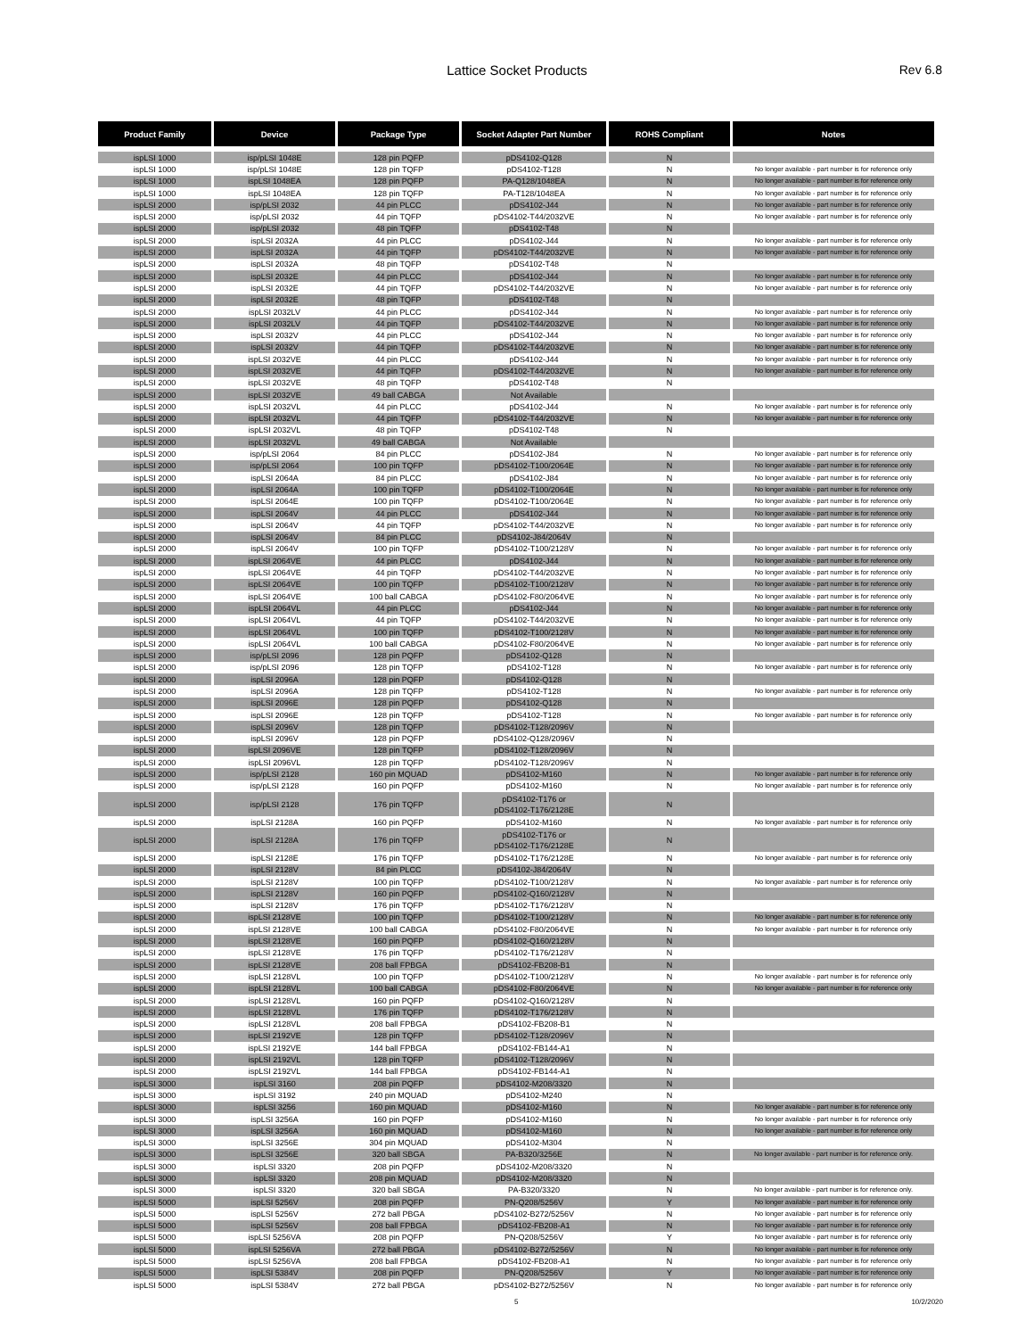Lattice Socket Products
Rev 6.8
| Product Family | Device | Package Type | Socket Adapter Part Number | ROHS Compliant | Notes |
| --- | --- | --- | --- | --- | --- |
| ispLSI 1000 | isp/pLSI 1048E | 128 pin PQFP | pDS4102-Q128 | N | |
| ispLSI 1000 | isp/pLSI 1048E | 128 pin TQFP | pDS4102-T128 | N | No longer available - part number is for reference only |
| ispLSI 1000 | ispLSI 1048EA | 128 pin PQFP | PA-Q128/1048EA | N | No longer available - part number is for reference only |
| ispLSI 1000 | ispLSI 1048EA | 128 pin TQFP | PA-T128/1048EA | N | No longer available - part number is for reference only |
| ispLSI 2000 | isp/pLSI 2032 | 44 pin PLCC | pDS4102-J44 | N | No longer available - part number is for reference only |
| ispLSI 2000 | isp/pLSI 2032 | 44 pin TQFP | pDS4102-T44/2032VE | N | No longer available - part number is for reference only |
| ispLSI 2000 | isp/pLSI 2032 | 48 pin TQFP | pDS4102-T48 | N | |
| ispLSI 2000 | ispLSI 2032A | 44 pin PLCC | pDS4102-J44 | N | No longer available - part number is for reference only |
| ispLSI 2000 | ispLSI 2032A | 44 pin TQFP | pDS4102-T44/2032VE | N | No longer available - part number is for reference only |
| ispLSI 2000 | ispLSI 2032A | 48 pin TQFP | pDS4102-T48 | N | |
| ispLSI 2000 | ispLSI 2032E | 44 pin PLCC | pDS4102-J44 | N | No longer available - part number is for reference only |
| ispLSI 2000 | ispLSI 2032E | 44 pin TQFP | pDS4102-T44/2032VE | N | No longer available - part number is for reference only |
| ispLSI 2000 | ispLSI 2032E | 48 pin TQFP | pDS4102-T48 | N | |
| ispLSI 2000 | ispLSI 2032LV | 44 pin PLCC | pDS4102-J44 | N | No longer available - part number is for reference only |
| ispLSI 2000 | ispLSI 2032LV | 44 pin TQFP | pDS4102-T44/2032VE | N | No longer available - part number is for reference only |
| ispLSI 2000 | ispLSI 2032V | 44 pin PLCC | pDS4102-J44 | N | No longer available - part number is for reference only |
| ispLSI 2000 | ispLSI 2032V | 44 pin TQFP | pDS4102-T44/2032VE | N | No longer available - part number is for reference only |
| ispLSI 2000 | ispLSI 2032VE | 44 pin PLCC | pDS4102-J44 | N | No longer available - part number is for reference only |
| ispLSI 2000 | ispLSI 2032VE | 44 pin TQFP | pDS4102-T44/2032VE | N | No longer available - part number is for reference only |
| ispLSI 2000 | ispLSI 2032VE | 48 pin TQFP | pDS4102-T48 | N | |
| ispLSI 2000 | ispLSI 2032VE | 49 ball CABGA | Not Available | | |
| ispLSI 2000 | ispLSI 2032VL | 44 pin PLCC | pDS4102-J44 | N | No longer available - part number is for reference only |
| ispLSI 2000 | ispLSI 2032VL | 44 pin TQFP | pDS4102-T44/2032VE | N | No longer available - part number is for reference only |
| ispLSI 2000 | ispLSI 2032VL | 48 pin TQFP | pDS4102-T48 | N | |
| ispLSI 2000 | ispLSI 2032VL | 49 ball CABGA | Not Available | | |
| ispLSI 2000 | isp/pLSI 2064 | 84 pin PLCC | pDS4102-J84 | N | No longer available - part number is for reference only |
| ispLSI 2000 | isp/pLSI 2064 | 100 pin TQFP | pDS4102-T100/2064E | N | No longer available - part number is for reference only |
| ispLSI 2000 | ispLSI 2064A | 84 pin PLCC | pDS4102-J84 | N | No longer available - part number is for reference only |
| ispLSI 2000 | ispLSI 2064A | 100 pin TQFP | pDS4102-T100/2064E | N | No longer available - part number is for reference only |
| ispLSI 2000 | ispLSI 2064E | 100 pin TQFP | pDS4102-T100/2064E | N | No longer available - part number is for reference only |
| ispLSI 2000 | ispLSI 2064V | 44 pin PLCC | pDS4102-J44 | N | No longer available - part number is for reference only |
| ispLSI 2000 | ispLSI 2064V | 44 pin TQFP | pDS4102-T44/2032VE | N | No longer available - part number is for reference only |
| ispLSI 2000 | ispLSI 2064V | 84 pin PLCC | pDS4102-J84/2064V | N | |
| ispLSI 2000 | ispLSI 2064V | 100 pin TQFP | pDS4102-T100/2128V | N | No longer available - part number is for reference only |
| ispLSI 2000 | ispLSI 2064VE | 44 pin PLCC | pDS4102-J44 | N | No longer available - part number is for reference only |
| ispLSI 2000 | ispLSI 2064VE | 44 pin TQFP | pDS4102-T44/2032VE | N | No longer available - part number is for reference only |
| ispLSI 2000 | ispLSI 2064VE | 100 pin TQFP | pDS4102-T100/2128V | N | No longer available - part number is for reference only |
| ispLSI 2000 | ispLSI 2064VE | 100 ball CABGA | pDS4102-F80/2064VE | N | No longer available - part number is for reference only |
| ispLSI 2000 | ispLSI 2064VL | 44 pin PLCC | pDS4102-J44 | N | No longer available - part number is for reference only |
| ispLSI 2000 | ispLSI 2064VL | 44 pin TQFP | pDS4102-T44/2032VE | N | No longer available - part number is for reference only |
| ispLSI 2000 | ispLSI 2064VL | 100 pin TQFP | pDS4102-T100/2128V | N | No longer available - part number is for reference only |
| ispLSI 2000 | ispLSI 2064VL | 100 ball CABGA | pDS4102-F80/2064VE | N | No longer available - part number is for reference only |
| ispLSI 2000 | isp/pLSI 2096 | 128 pin PQFP | pDS4102-Q128 | N | |
| ispLSI 2000 | isp/pLSI 2096 | 128 pin TQFP | pDS4102-T128 | N | No longer available - part number is for reference only |
| ispLSI 2000 | ispLSI 2096A | 128 pin PQFP | pDS4102-Q128 | N | |
| ispLSI 2000 | ispLSI 2096A | 128 pin TQFP | pDS4102-T128 | N | No longer available - part number is for reference only |
| ispLSI 2000 | ispLSI 2096E | 128 pin PQFP | pDS4102-Q128 | N | |
| ispLSI 2000 | ispLSI 2096E | 128 pin TQFP | pDS4102-T128 | N | No longer available - part number is for reference only |
| ispLSI 2000 | ispLSI 2096V | 128 pin TQFP | pDS4102-T128/2096V | N | |
| ispLSI 2000 | ispLSI 2096V | 128 pin PQFP | pDS4102-Q128/2096V | N | |
| ispLSI 2000 | ispLSI 2096VE | 128 pin TQFP | pDS4102-T128/2096V | N | |
| ispLSI 2000 | ispLSI 2096VL | 128 pin TQFP | pDS4102-T128/2096V | N | |
| ispLSI 2000 | isp/pLSI 2128 | 160 pin MQUAD | pDS4102-M160 | N | No longer available - part number is for reference only |
| ispLSI 2000 | isp/pLSI 2128 | 160 pin PQFP | pDS4102-M160 | N | No longer available - part number is for reference only |
| ispLSI 2000 | isp/pLSI 2128 | 176 pin TQFP | pDS4102-T176 or pDS4102-T176/2128E | N | |
| ispLSI 2000 | ispLSI 2128A | 160 pin PQFP | pDS4102-M160 | N | No longer available - part number is for reference only |
| ispLSI 2000 | ispLSI 2128A | 176 pin TQFP | pDS4102-T176 or pDS4102-T176/2128E | N | |
| ispLSI 2000 | ispLSI 2128E | 176 pin TQFP | pDS4102-T176/2128E | N | No longer available - part number is for reference only |
| ispLSI 2000 | ispLSI 2128V | 84 pin PLCC | pDS4102-J84/2064V | N | |
| ispLSI 2000 | ispLSI 2128V | 100 pin TQFP | pDS4102-T100/2128V | N | No longer available - part number is for reference only |
| ispLSI 2000 | ispLSI 2128V | 160 pin PQFP | pDS4102-Q160/2128V | N | |
| ispLSI 2000 | ispLSI 2128V | 176 pin TQFP | pDS4102-T176/2128V | N | |
| ispLSI 2000 | ispLSI 2128VE | 100 pin TQFP | pDS4102-T100/2128V | N | No longer available - part number is for reference only |
| ispLSI 2000 | ispLSI 2128VE | 100 ball CABGA | pDS4102-F80/2064VE | N | No longer available - part number is for reference only |
| ispLSI 2000 | ispLSI 2128VE | 160 pin PQFP | pDS4102-Q160/2128V | N | |
| ispLSI 2000 | ispLSI 2128VE | 176 pin TQFP | pDS4102-T176/2128V | N | |
| ispLSI 2000 | ispLSI 2128VE | 208 ball FPBGA | pDS4102-FB208-B1 | N | |
| ispLSI 2000 | ispLSI 2128VL | 100 pin TQFP | pDS4102-T100/2128V | N | No longer available - part number is for reference only |
| ispLSI 2000 | ispLSI 2128VL | 100 ball CABGA | pDS4102-F80/2064VE | N | No longer available - part number is for reference only |
| ispLSI 2000 | ispLSI 2128VL | 160 pin PQFP | pDS4102-Q160/2128V | N | |
| ispLSI 2000 | ispLSI 2128VL | 176 pin TQFP | pDS4102-T176/2128V | N | |
| ispLSI 2000 | ispLSI 2128VL | 208 ball FPBGA | pDS4102-FB208-B1 | N | |
| ispLSI 2000 | ispLSI 2192VE | 128 pin TQFP | pDS4102-T128/2096V | N | |
| ispLSI 2000 | ispLSI 2192VE | 144 ball FPBGA | pDS4102-FB144-A1 | N | |
| ispLSI 2000 | ispLSI 2192VL | 128 pin TQFP | pDS4102-T128/2096V | N | |
| ispLSI 2000 | ispLSI 2192VL | 144 ball FPBGA | pDS4102-FB144-A1 | N | |
| ispLSI 3000 | ispLSI 3160 | 208 pin PQFP | pDS4102-M208/3320 | N | |
| ispLSI 3000 | ispLSI 3192 | 240 pin MQUAD | pDS4102-M240 | N | |
| ispLSI 3000 | ispLSI 3256 | 160 pin MQUAD | pDS4102-M160 | N | No longer available - part number is for reference only |
| ispLSI 3000 | ispLSI 3256A | 160 pin PQFP | pDS4102-M160 | N | No longer available - part number is for reference only |
| ispLSI 3000 | ispLSI 3256A | 160 pin MQUAD | pDS4102-M160 | N | No longer available - part number is for reference only |
| ispLSI 3000 | ispLSI 3256E | 304 pin MQUAD | pDS4102-M304 | N | |
| ispLSI 3000 | ispLSI 3256E | 320 ball SBGA | PA-B320/3256E | N | No longer available - part number is for reference only. |
| ispLSI 3000 | ispLSI 3320 | 208 pin PQFP | pDS4102-M208/3320 | N | |
| ispLSI 3000 | ispLSI 3320 | 208 pin MQUAD | pDS4102-M208/3320 | N | |
| ispLSI 3000 | ispLSI 3320 | 320 ball SBGA | PA-B320/3320 | N | No longer available - part number is for reference only. |
| ispLSI 5000 | ispLSI 5256V | 208 pin PQFP | PN-Q208/5256V | Y | No longer available - part number is for reference only |
| ispLSI 5000 | ispLSI 5256V | 272 ball PBGA | pDS4102-B272/5256V | N | No longer available - part number is for reference only |
| ispLSI 5000 | ispLSI 5256V | 208 ball FPBGA | pDS4102-FB208-A1 | N | No longer available - part number is for reference only |
| ispLSI 5000 | ispLSI 5256VA | 208 pin PQFP | PN-Q208/5256V | Y | No longer available - part number is for reference only |
| ispLSI 5000 | ispLSI 5256VA | 272 ball PBGA | pDS4102-B272/5256V | N | No longer available - part number is for reference only |
| ispLSI 5000 | ispLSI 5256VA | 208 ball FPBGA | pDS4102-FB208-A1 | N | No longer available - part number is for reference only |
| ispLSI 5000 | ispLSI 5384V | 208 pin PQFP | PN-Q208/5256V | Y | No longer available - part number is for reference only |
| ispLSI 5000 | ispLSI 5384V | 272 ball PBGA | pDS4102-B272/5256V | N | No longer available - part number is for reference only |
5 10/2/2020